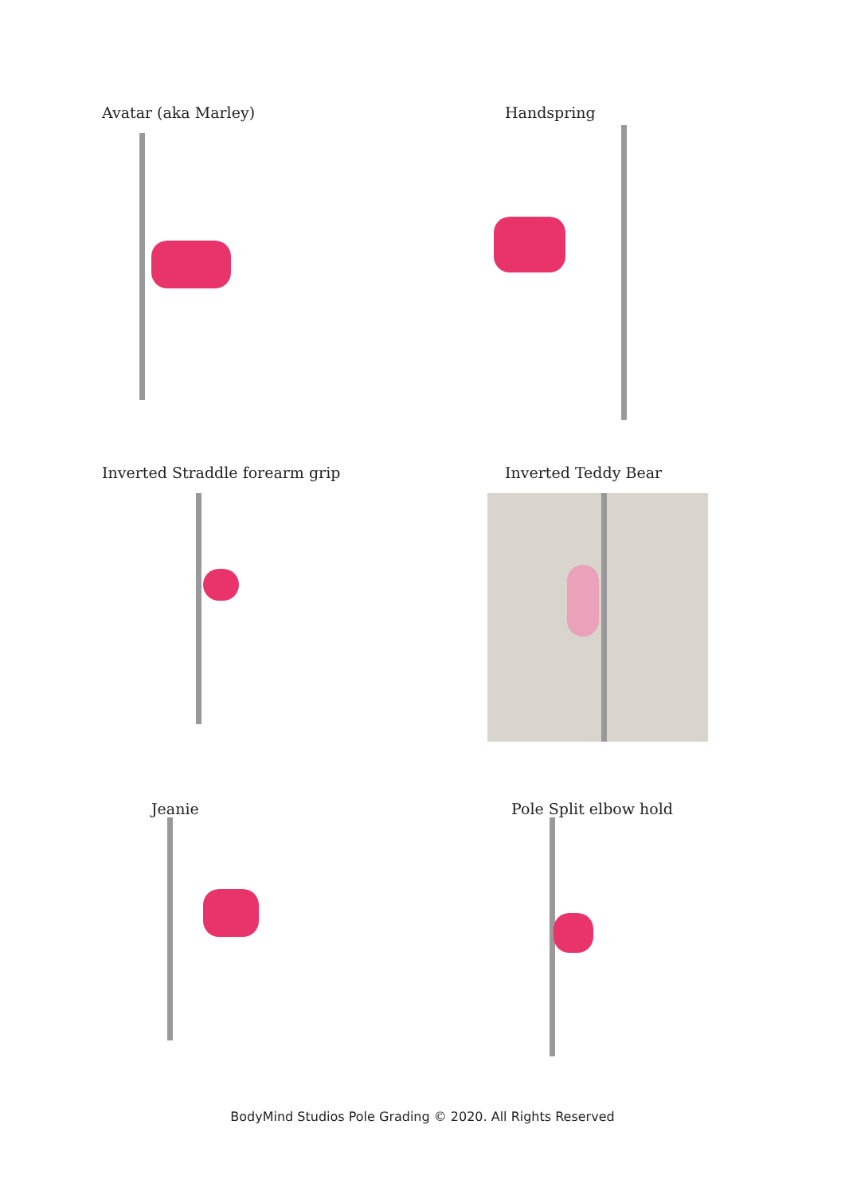Avatar (aka Marley) Handspring
Inverted Straddle forearm grip Inverted Teddy Bear
Jeanie Pole Split elbow hold
BodyMind Studios Pole Grading © 2020. All Rights Reserved